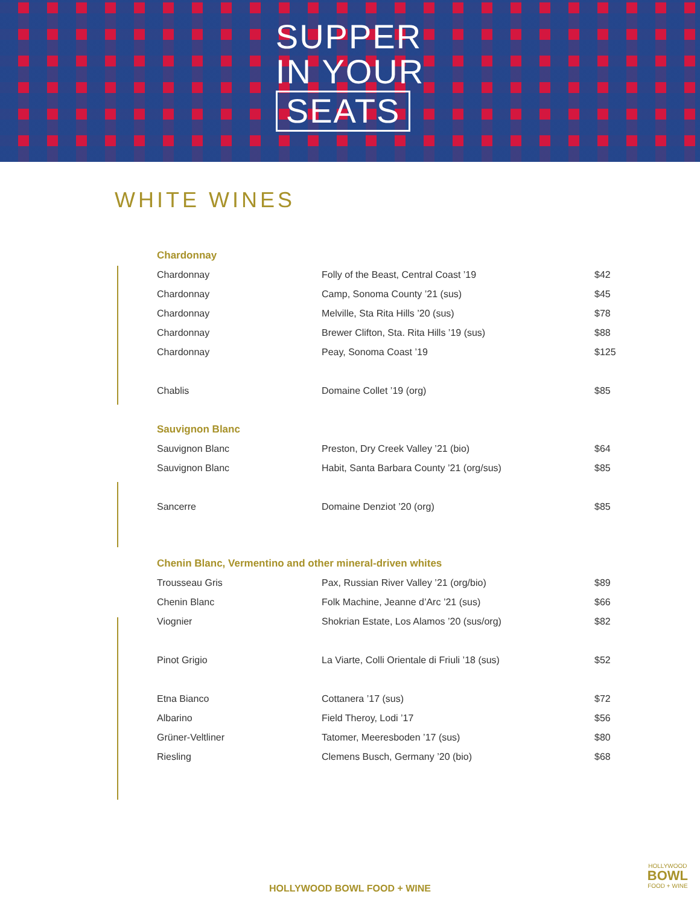SUPPER
IN YOUR
SEATS
WHITE WINES
| Chardonnay | | |
| --- | --- | --- |
| Chardonnay | Folly of the Beast, Central Coast ’19 | $42 |
| Chardonnay | Camp, Sonoma County ’21 (sus) | $45 |
| Chardonnay | Melville, Sta Rita Hills ’20 (sus) | $78 |
| Chardonnay | Brewer Clifton, Sta. Rita Hills ’19 (sus) | $88 |
| Chardonnay | Peay, Sonoma Coast ’19 | $125 |
| Chablis | Domaine Collet ’19 (org) | $85 |
| Sauvignon Blanc | | |
| Sauvignon Blanc | Preston, Dry Creek Valley ’21 (bio) | $64 |
| Sauvignon Blanc | Habit, Santa Barbara County ’21 (org/sus) | $85 |
| Sancerre | Domaine Denziot ’20 (org) | $85 |
| Chenin Blanc, Vermentino and other mineral-driven whites | | |
| Trousseau Gris | Pax, Russian River Valley ’21 (org/bio) | $89 |
| Chenin Blanc | Folk Machine, Jeanne d’Arc ’21 (sus) | $66 |
| Viognier | Shokrian Estate, Los Alamos ’20 (sus/org) | $82 |
| Pinot Grigio | La Viarte, Colli Orientale di Friuli ’18 (sus) | $52 |
| Etna Bianco | Cottanera ’17 (sus) | $72 |
| Albarino | Field Theroy, Lodi ’17 | $56 |
| Grüner-Veltliner | Tatomer, Meeresboden ’17 (sus) | $80 |
| Riesling | Clemens Busch, Germany ’20 (bio) | $68 |
HOLLYWOOD
BOWL
FOOD + WINE
HOLLYWOOD BOWL FOOD + WINE